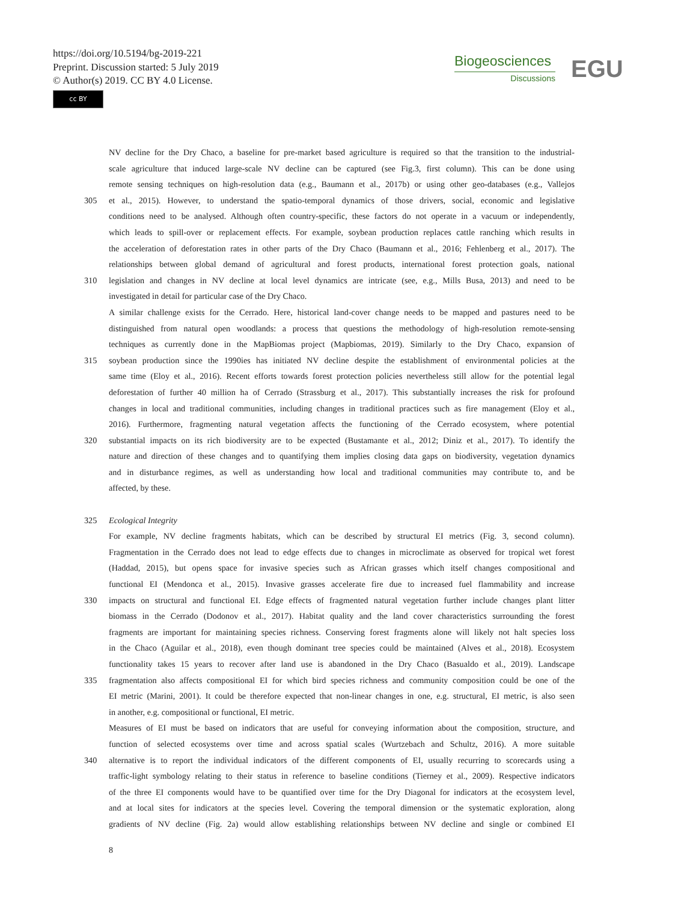https://doi.org/10.5194/bg-2019-221
Preprint. Discussion started: 5 July 2019
© Author(s) 2019. CC BY 4.0 License.
cc BY
Biogeosciences
Discussions
EGU
NV decline for the Dry Chaco, a baseline for pre-market based agriculture is required so that the transition to the industrial-
scale agriculture that induced large-scale NV decline can be captured (see Fig.3, first column). This can be done using
remote sensing techniques on high-resolution data (e.g., Baumann et al., 2017b) or using other geo-databases (e.g., Vallejos
305 et al., 2015). However, to understand the spatio-temporal dynamics of those drivers, social, economic and legislative
conditions need to be analysed. Although often country-specific, these factors do not operate in a vacuum or independently,
which leads to spill-over or replacement effects. For example, soybean production replaces cattle ranching which results in
the acceleration of deforestation rates in other parts of the Dry Chaco (Baumann et al., 2016; Fehlenberg et al., 2017). The
relationships between global demand of agricultural and forest products, international forest protection goals, national
310 legislation and changes in NV decline at local level dynamics are intricate (see, e.g., Mills Busa, 2013) and need to be
investigated in detail for particular case of the Dry Chaco.
A similar challenge exists for the Cerrado. Here, historical land-cover change needs to be mapped and pastures need to be
distinguished from natural open woodlands: a process that questions the methodology of high-resolution remote-sensing
techniques as currently done in the MapBiomas project (Mapbiomas, 2019). Similarly to the Dry Chaco, expansion of
315 soybean production since the 1990ies has initiated NV decline despite the establishment of environmental policies at the
same time (Eloy et al., 2016). Recent efforts towards forest protection policies nevertheless still allow for the potential legal
deforestation of further 40 million ha of Cerrado (Strassburg et al., 2017). This substantially increases the risk for profound
changes in local and traditional communities, including changes in traditional practices such as fire management (Eloy et al.,
2016). Furthermore, fragmenting natural vegetation affects the functioning of the Cerrado ecosystem, where potential
320 substantial impacts on its rich biodiversity are to be expected (Bustamante et al., 2012; Diniz et al., 2017). To identify the
nature and direction of these changes and to quantifying them implies closing data gaps on biodiversity, vegetation dynamics
and in disturbance regimes, as well as understanding how local and traditional communities may contribute to, and be
affected, by these.
325 Ecological Integrity
For example, NV decline fragments habitats, which can be described by structural EI metrics (Fig. 3, second column).
Fragmentation in the Cerrado does not lead to edge effects due to changes in microclimate as observed for tropical wet forest
(Haddad, 2015), but opens space for invasive species such as African grasses which itself changes compositional and
functional EI (Mendonca et al., 2015). Invasive grasses accelerate fire due to increased fuel flammability and increase
330 impacts on structural and functional EI. Edge effects of fragmented natural vegetation further include changes plant litter
biomass in the Cerrado (Dodonov et al., 2017). Habitat quality and the land cover characteristics surrounding the forest
fragments are important for maintaining species richness. Conserving forest fragments alone will likely not halt species loss
in the Chaco (Aguilar et al., 2018), even though dominant tree species could be maintained (Alves et al., 2018). Ecosystem
functionality takes 15 years to recover after land use is abandoned in the Dry Chaco (Basualdo et al., 2019). Landscape
335 fragmentation also affects compositional EI for which bird species richness and community composition could be one of the
EI metric (Marini, 2001). It could be therefore expected that non-linear changes in one, e.g. structural, EI metric, is also seen
in another, e.g. compositional or functional, EI metric.
Measures of EI must be based on indicators that are useful for conveying information about the composition, structure, and
function of selected ecosystems over time and across spatial scales (Wurtzebach and Schultz, 2016). A more suitable
340 alternative is to report the individual indicators of the different components of EI, usually recurring to scorecards using a
traffic-light symbology relating to their status in reference to baseline conditions (Tierney et al., 2009). Respective indicators
of the three EI components would have to be quantified over time for the Dry Diagonal for indicators at the ecosystem level,
and at local sites for indicators at the species level. Covering the temporal dimension or the systematic exploration, along
gradients of NV decline (Fig. 2a) would allow establishing relationships between NV decline and single or combined EI
8